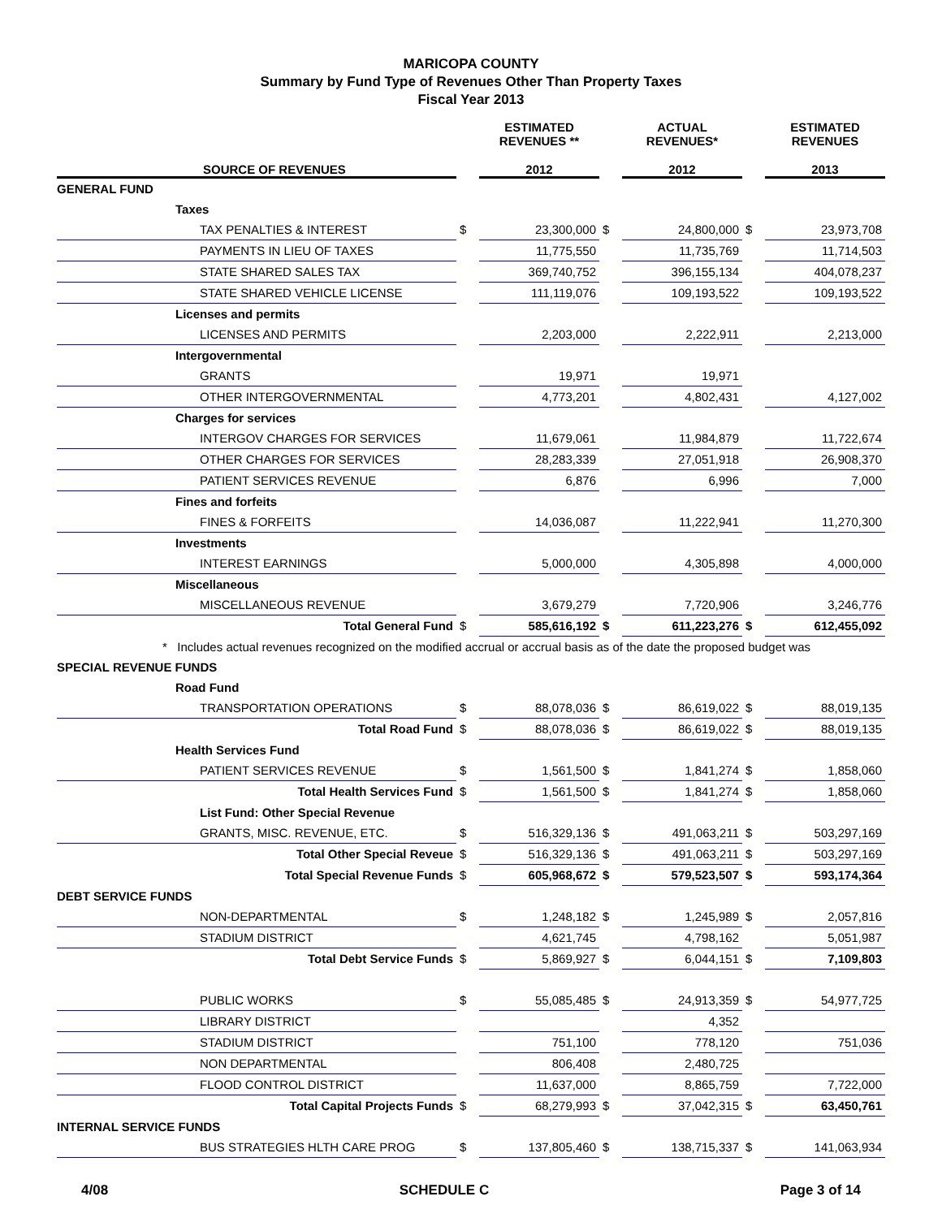MARICOPA COUNTY
Summary by Fund Type of Revenues Other Than Property Taxes
Fiscal Year 2013
| | | ESTIMATED REVENUES ** | | ACTUAL REVENUES* | | ESTIMATED REVENUES |
| --- | --- | --- | --- | --- | --- | --- |
| SOURCE OF REVENUES | | 2012 | | 2012 | | 2013 |
| GENERAL FUND | | | | | | |
| Taxes | | | | | | |
| TAX PENALTIES & INTEREST | $ | 23,300,000 | $ | 24,800,000 | $ | 23,973,708 |
| PAYMENTS IN LIEU OF TAXES | | 11,775,550 | | 11,735,769 | | 11,714,503 |
| STATE SHARED SALES TAX | | 369,740,752 | | 396,155,134 | | 404,078,237 |
| STATE SHARED VEHICLE LICENSE | | 111,119,076 | | 109,193,522 | | 109,193,522 |
| Licenses and permits | | | | | | |
| LICENSES AND PERMITS | | 2,203,000 | | 2,222,911 | | 2,213,000 |
| Intergovernmental | | | | | | |
| GRANTS | | 19,971 | | 19,971 | | |
| OTHER INTERGOVERNMENTAL | | 4,773,201 | | 4,802,431 | | 4,127,002 |
| Charges for services | | | | | | |
| INTERGOV CHARGES FOR SERVICES | | 11,679,061 | | 11,984,879 | | 11,722,674 |
| OTHER CHARGES FOR SERVICES | | 28,283,339 | | 27,051,918 | | 26,908,370 |
| PATIENT SERVICES REVENUE | | 6,876 | | 6,996 | | 7,000 |
| Fines and forfeits | | | | | | |
| FINES & FORFEITS | | 14,036,087 | | 11,222,941 | | 11,270,300 |
| Investments | | | | | | |
| INTEREST EARNINGS | | 5,000,000 | | 4,305,898 | | 4,000,000 |
| Miscellaneous | | | | | | |
| MISCELLANEOUS REVENUE | | 3,679,279 | | 7,720,906 | | 3,246,776 |
| Total General Fund | $ | 585,616,192 | $ | 611,223,276 | $ | 612,455,092 |
| * Includes actual revenues recognized on the modified accrual or accrual basis as of the date the proposed budget was | | | | | | |
| SPECIAL REVENUE FUNDS | | | | | | |
| Road Fund | | | | | | |
| TRANSPORTATION OPERATIONS | $ | 88,078,036 | $ | 86,619,022 | $ | 88,019,135 |
| Total Road Fund | $ | 88,078,036 | $ | 86,619,022 | $ | 88,019,135 |
| Health Services Fund | | | | | | |
| PATIENT SERVICES REVENUE | $ | 1,561,500 | $ | 1,841,274 | $ | 1,858,060 |
| Total Health Services Fund | $ | 1,561,500 | $ | 1,841,274 | $ | 1,858,060 |
| List Fund: Other Special Revenue | | | | | | |
| GRANTS, MISC. REVENUE, ETC. | $ | 516,329,136 | $ | 491,063,211 | $ | 503,297,169 |
| Total Other Special Reveue | $ | 516,329,136 | $ | 491,063,211 | $ | 503,297,169 |
| Total Special Revenue Funds | $ | 605,968,672 | $ | 579,523,507 | $ | 593,174,364 |
| DEBT SERVICE FUNDS | | | | | | |
| NON-DEPARTMENTAL | $ | 1,248,182 | $ | 1,245,989 | $ | 2,057,816 |
| STADIUM DISTRICT | | 4,621,745 | | 4,798,162 | | 5,051,987 |
| Total Debt Service Funds | $ | 5,869,927 | $ | 6,044,151 | $ | 7,109,803 |
| PUBLIC WORKS | $ | 55,085,485 | $ | 24,913,359 | $ | 54,977,725 |
| LIBRARY DISTRICT | | | | 4,352 | | |
| STADIUM DISTRICT | | 751,100 | | 778,120 | | 751,036 |
| NON DEPARTMENTAL | | 806,408 | | 2,480,725 | | |
| FLOOD CONTROL DISTRICT | | 11,637,000 | | 8,865,759 | | 7,722,000 |
| Total Capital Projects Funds | $ | 68,279,993 | $ | 37,042,315 | $ | 63,450,761 |
| INTERNAL SERVICE FUNDS | | | | | | |
| BUS STRATEGIES HLTH CARE PROG | $ | 137,805,460 | $ | 138,715,337 | $ | 141,063,934 |
4/08 SCHEDULE C Page 3 of 14